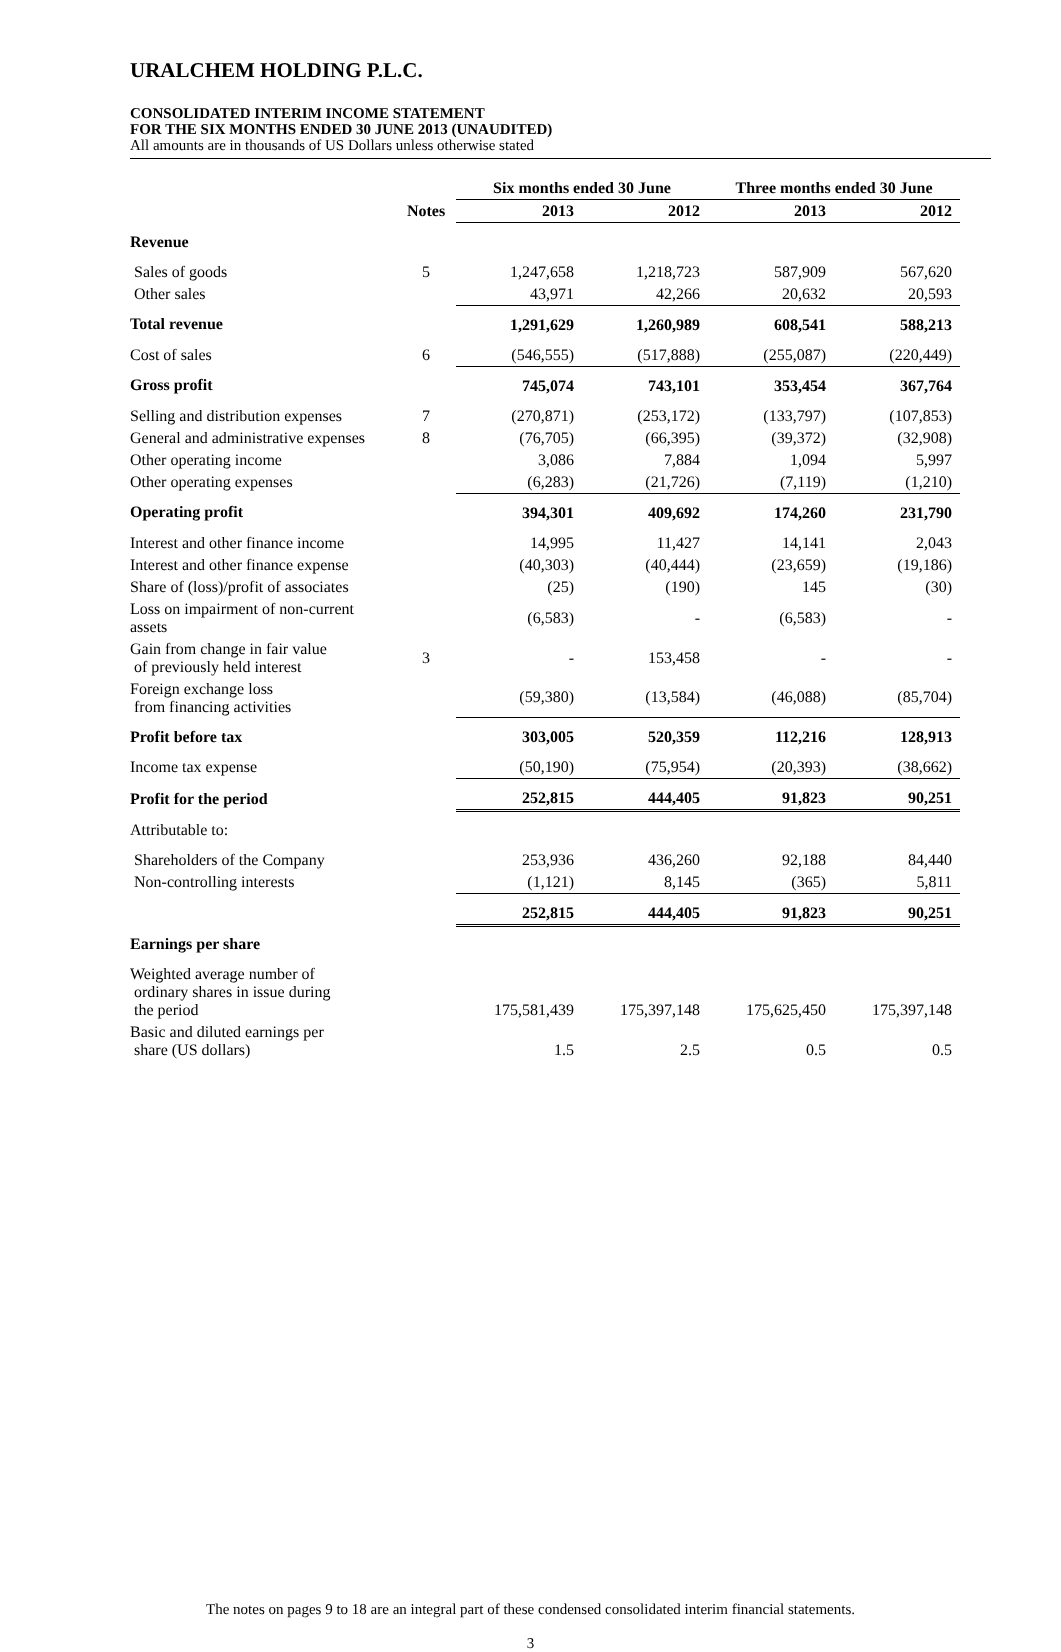URALCHEM HOLDING P.L.C.
CONSOLIDATED INTERIM INCOME STATEMENT
FOR THE SIX MONTHS ENDED 30 JUNE 2013 (UNAUDITED)
All amounts are in thousands of US Dollars unless otherwise stated
| | | Six months ended 30 June | | Three months ended 30 June | |
| --- | --- | --- | --- | --- | --- |
| | Notes | 2013 | 2012 | 2013 | 2012 |
| Revenue | | | | | |
| Sales of goods | 5 | 1,247,658 | 1,218,723 | 587,909 | 567,620 |
| Other sales | | 43,971 | 42,266 | 20,632 | 20,593 |
| Total revenue | | 1,291,629 | 1,260,989 | 608,541 | 588,213 |
| Cost of sales | 6 | (546,555) | (517,888) | (255,087) | (220,449) |
| Gross profit | | 745,074 | 743,101 | 353,454 | 367,764 |
| Selling and distribution expenses | 7 | (270,871) | (253,172) | (133,797) | (107,853) |
| General and administrative expenses | 8 | (76,705) | (66,395) | (39,372) | (32,908) |
| Other operating income | | 3,086 | 7,884 | 1,094 | 5,997 |
| Other operating expenses | | (6,283) | (21,726) | (7,119) | (1,210) |
| Operating profit | | 394,301 | 409,692 | 174,260 | 231,790 |
| Interest and other finance income | | 14,995 | 11,427 | 14,141 | 2,043 |
| Interest and other finance expense | | (40,303) | (40,444) | (23,659) | (19,186) |
| Share of (loss)/profit of associates | | (25) | (190) | 145 | (30) |
| Loss on impairment of non-current assets | | (6,583) | - | (6,583) | - |
| Gain from change in fair value of previously held interest | 3 | - | 153,458 | - | - |
| Foreign exchange loss from financing activities | | (59,380) | (13,584) | (46,088) | (85,704) |
| Profit before tax | | 303,005 | 520,359 | 112,216 | 128,913 |
| Income tax expense | | (50,190) | (75,954) | (20,393) | (38,662) |
| Profit for the period | | 252,815 | 444,405 | 91,823 | 90,251 |
| Attributable to: | | | | | |
| Shareholders of the Company | | 253,936 | 436,260 | 92,188 | 84,440 |
| Non-controlling interests | | (1,121) | 8,145 | (365) | 5,811 |
| | | 252,815 | 444,405 | 91,823 | 90,251 |
| Earnings per share | | | | | |
| Weighted average number of ordinary shares in issue during the period | | 175,581,439 | 175,397,148 | 175,625,450 | 175,397,148 |
| Basic and diluted earnings per share (US dollars) | | 1.5 | 2.5 | 0.5 | 0.5 |
The notes on pages 9 to 18 are an integral part of these condensed consolidated interim financial statements.
3